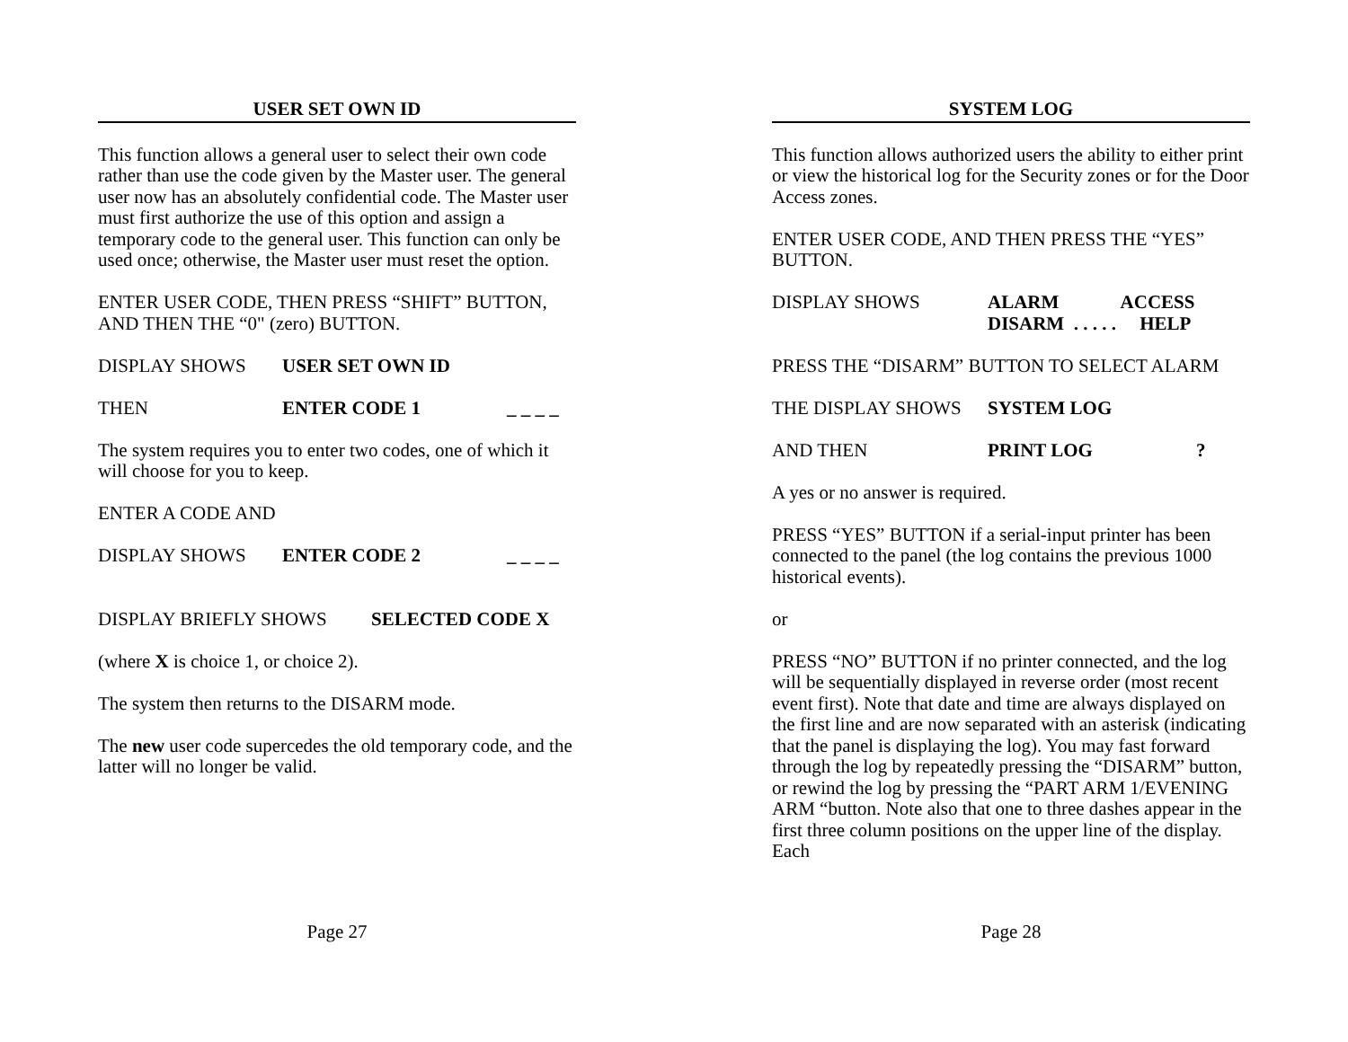USER SET OWN ID
This function allows a general user to select their own code rather than use the code given by the Master user. The general user now has an absolutely confidential code. The Master user must first authorize the use of this option and assign a temporary code to the general user. This function can only be used once; otherwise, the Master user must reset the option.
ENTER USER CODE, THEN PRESS “SHIFT” BUTTON, AND THEN THE “0" (zero) BUTTON.
DISPLAY SHOWS USER SET OWN ID
THEN ENTER CODE 1 _ _ _ _
The system requires you to enter two codes, one of which it will choose for you to keep.
ENTER A CODE AND
DISPLAY SHOWS ENTER CODE 2 _ _ _ _
DISPLAY BRIEFLY SHOWS SELECTED CODE X
(where X is choice 1, or choice 2).
The system then returns to the DISARM mode.
The new user code supercedes the old temporary code, and the latter will no longer be valid.
Page 27
SYSTEM LOG
This function allows authorized users the ability to either print or view the historical log for the Security zones or for the Door Access zones.
ENTER USER CODE, AND THEN PRESS THE “YES” BUTTON.
DISPLAY SHOWS ALARM ACCESS
DISARM . . . . . HELP
PRESS THE “DISARM” BUTTON TO SELECT ALARM
THE DISPLAY SHOWS SYSTEM LOG
AND THEN PRINT LOG?
A yes or no answer is required.
PRESS “YES” BUTTON if a serial-input printer has been connected to the panel (the log contains the previous 1000 historical events).
or
PRESS “NO” BUTTON if no printer connected, and the log will be sequentially displayed in reverse order (most recent event first). Note that date and time are always displayed on the first line and are now separated with an asterisk (indicating that the panel is displaying the log). You may fast forward through the log by repeatedly pressing the “DISARM” button, or rewind the log by pressing the “PART ARM 1/EVENING ARM “button. Note also that one to three dashes appear in the first three column positions on the upper line of the display. Each
Page 28